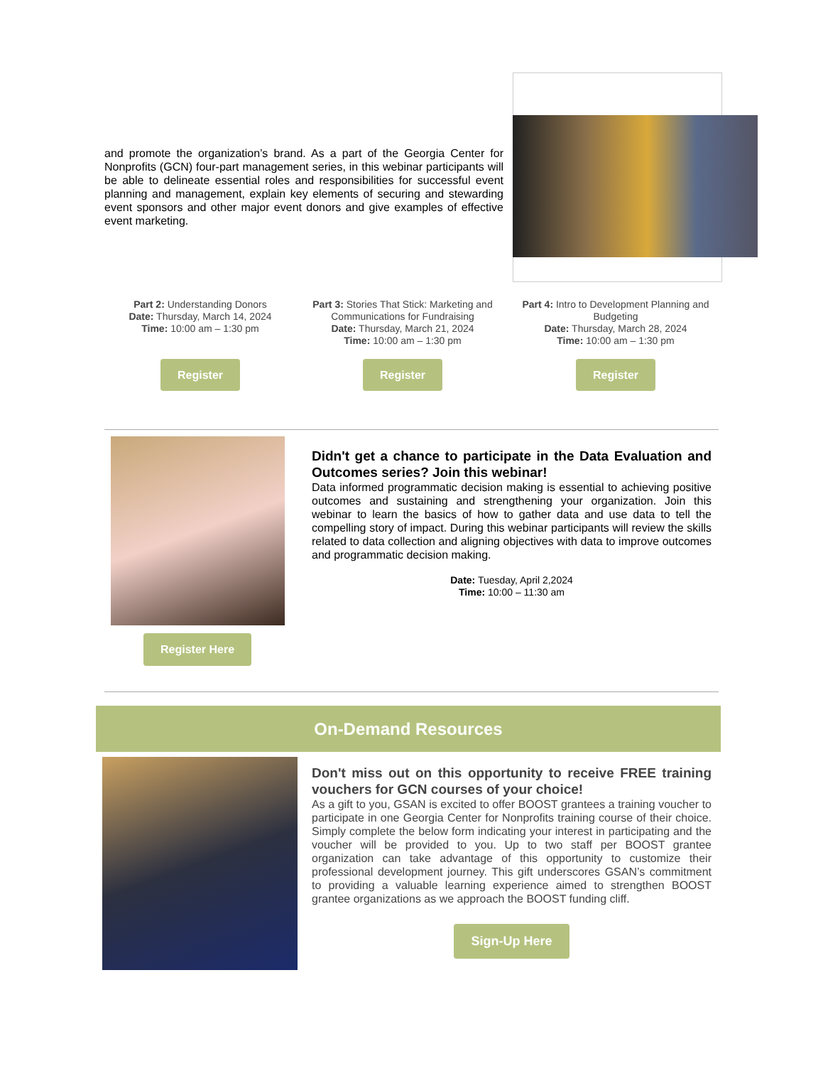and promote the organization’s brand. As a part of the Georgia Center for Nonprofits (GCN) four-part management series, in this webinar participants will be able to delineate essential roles and responsibilities for successful event planning and management, explain key elements of securing and stewarding event sponsors and other major event donors and give examples of effective event marketing.
Part 2: Understanding Donors
Date: Thursday, March 14, 2024
Time: 10:00 am – 1:30 pm
Register
Part 3: Stories That Stick: Marketing and Communications for Fundraising
Date: Thursday, March 21, 2024
Time: 10:00 am – 1:30 pm
Register
Part 4: Intro to Development Planning and Budgeting
Date: Thursday, March 28, 2024
Time: 10:00 am – 1:30 pm
Register
Register Here
Didn't get a chance to participate in the Data Evaluation and Outcomes series? Join this webinar!
Data informed programmatic decision making is essential to achieving positive outcomes and sustaining and strengthening your organization. Join this webinar to learn the basics of how to gather data and use data to tell the compelling story of impact. During this webinar participants will review the skills related to data collection and aligning objectives with data to improve outcomes and programmatic decision making.
Date: Tuesday, April 2,2024
Time: 10:00 – 11:30 am
On-Demand Resources
Don't miss out on this opportunity to receive FREE training vouchers for GCN courses of your choice!
As a gift to you, GSAN is excited to offer BOOST grantees a training voucher to participate in one Georgia Center for Nonprofits training course of their choice. Simply complete the below form indicating your interest in participating and the voucher will be provided to you. Up to two staff per BOOST grantee organization can take advantage of this opportunity to customize their professional development journey. This gift underscores GSAN’s commitment to providing a valuable learning experience aimed to strengthen BOOST grantee organizations as we approach the BOOST funding cliff.
Sign-Up Here